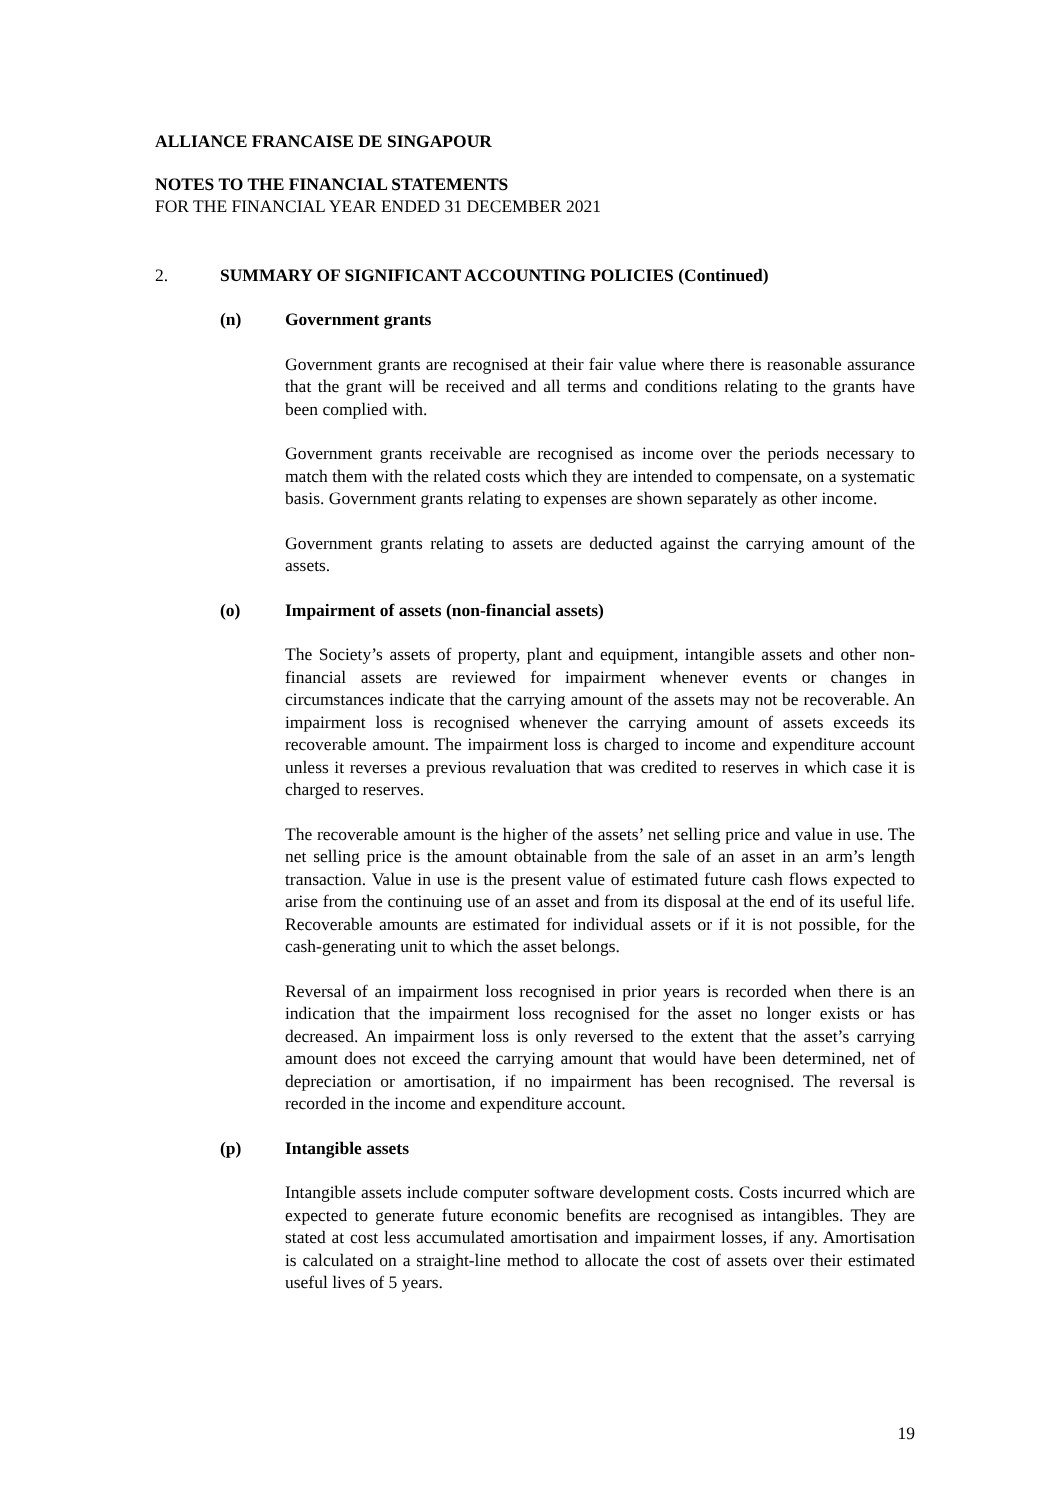ALLIANCE FRANCAISE DE SINGAPOUR
NOTES TO THE FINANCIAL STATEMENTS
FOR THE FINANCIAL YEAR ENDED 31 DECEMBER 2021
2. SUMMARY OF SIGNIFICANT ACCOUNTING POLICIES (Continued)
(n) Government grants
Government grants are recognised at their fair value where there is reasonable assurance that the grant will be received and all terms and conditions relating to the grants have been complied with.
Government grants receivable are recognised as income over the periods necessary to match them with the related costs which they are intended to compensate, on a systematic basis. Government grants relating to expenses are shown separately as other income.
Government grants relating to assets are deducted against the carrying amount of the assets.
(o) Impairment of assets (non-financial assets)
The Society’s assets of property, plant and equipment, intangible assets and other non-financial assets are reviewed for impairment whenever events or changes in circumstances indicate that the carrying amount of the assets may not be recoverable. An impairment loss is recognised whenever the carrying amount of assets exceeds its recoverable amount. The impairment loss is charged to income and expenditure account unless it reverses a previous revaluation that was credited to reserves in which case it is charged to reserves.
The recoverable amount is the higher of the assets’ net selling price and value in use. The net selling price is the amount obtainable from the sale of an asset in an arm’s length transaction. Value in use is the present value of estimated future cash flows expected to arise from the continuing use of an asset and from its disposal at the end of its useful life. Recoverable amounts are estimated for individual assets or if it is not possible, for the cash-generating unit to which the asset belongs.
Reversal of an impairment loss recognised in prior years is recorded when there is an indication that the impairment loss recognised for the asset no longer exists or has decreased. An impairment loss is only reversed to the extent that the asset’s carrying amount does not exceed the carrying amount that would have been determined, net of depreciation or amortisation, if no impairment has been recognised. The reversal is recorded in the income and expenditure account.
(p) Intangible assets
Intangible assets include computer software development costs. Costs incurred which are expected to generate future economic benefits are recognised as intangibles. They are stated at cost less accumulated amortisation and impairment losses, if any. Amortisation is calculated on a straight-line method to allocate the cost of assets over their estimated useful lives of 5 years.
19